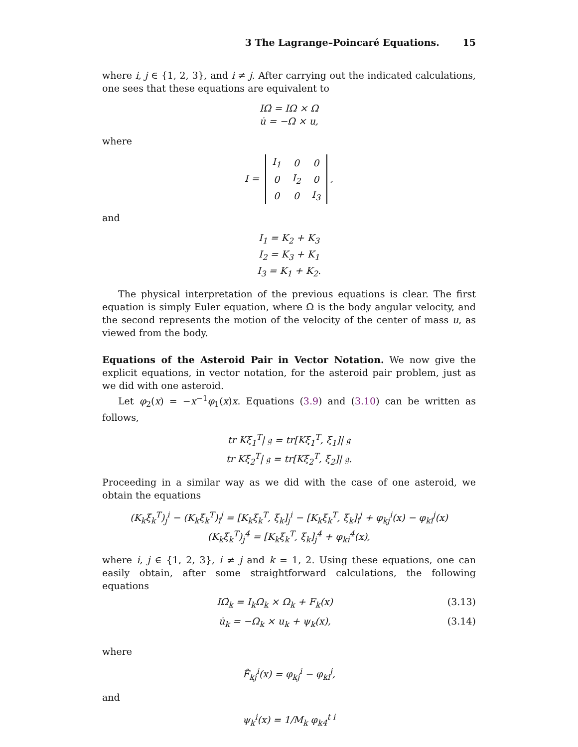3 The Lagrange–Poincaré Equations. 15
where i, j ∈ {1, 2, 3}, and i ≠ j. After carrying out the indicated calculations, one sees that these equations are equivalent to
IΩ̇ = IΩ × Ω
u̇ = −Ω × u,
where
I =
| I<sub>1</sub> | 0 | 0 |
| 0 | I<sub>2</sub> | 0 |
| 0 | 0 | I<sub>3</sub> |
,
and
I<sub>1</sub> = K<sub>2</sub> + K<sub>3</sub>
I<sub>2</sub> = K<sub>3</sub> + K<sub>1</sub>
I<sub>3</sub> = K<sub>1</sub> + K<sub>2</sub>.
The physical interpretation of the previous equations is clear. The first equation is simply Euler equation, where Ω is the body angular velocity, and the second represents the motion of the velocity of the center of mass u, as viewed from the body.
Equations of the Asteroid Pair in Vector Notation. We now give the explicit equations, in vector notation, for the asteroid pair problem, just as we did with one asteroid.
Let φ<sub>2</sub>(x) = −x<sup>−1</sup>φ<sub>1</sub>(x)x. Equations (3.9) and (3.10) can be written as follows,
tr Kξ̇<sub>1</sub><sup>T</sup>| 𝔤 = tr[Kξ<sub>1</sub><sup>T</sup>, ξ<sub>1</sub>]| 𝔤
tr Kξ̇<sub>2</sub><sup>T</sup>| 𝔤 = tr[Kξ<sub>2</sub><sup>T</sup>, ξ<sub>2</sub>]| 𝔤.
Proceeding in a similar way as we did with the case of one asteroid, we obtain the equations
(K<sub>k</sub>ξ̇<sub>k</sub><sup>T</sup>)<sub>j</sub><sup>i</sup> − (K<sub>k</sub>ξ̇<sub>k</sub><sup>T</sup>)<sub>i</sub><sup>j</sup> = [K<sub>k</sub>ξ<sub>k</sub><sup>T</sup>, ξ<sub>k</sub>]<sub>j</sub><sup>i</sup> − [K<sub>k</sub>ξ<sub>k</sub><sup>T</sup>, ξ<sub>k</sub>]<sub>i</sub><sup>j</sup> + φ<sub>kj</sub><sup>i</sup>(x) − φ<sub>ki</sub><sup>j</sup>(x)
(K<sub>k</sub>ξ̇<sub>k</sub><sup>T</sup>)<sub>j</sub><sup>4</sup> = [K<sub>k</sub>ξ<sub>k</sub><sup>T</sup>, ξ<sub>k</sub>]<sub>j</sub><sup>4</sup> + φ<sub>ki</sub><sup>4</sup>(x),
where i, j ∈ {1, 2, 3}, i ≠ j and k = 1, 2. Using these equations, one can easily obtain, after some straightforward calculations, the following equations
IΩ̇<sub>k</sub> = I<sub>k</sub>Ω<sub>k</sub> × Ω<sub>k</sub> + F<sub>k</sub>(x) (3.13)
u̇<sub>k</sub> = −Ω<sub>k</sub> × u<sub>k</sub> + ψ<sub>k</sub>(x), (3.14)
where
F̂<sub>kj</sub><sup>i</sup>(x) = φ<sub>kj</sub><sup>i</sup> − φ<sub>ki</sub><sup>j</sup>,
and
ψ<sub>k</sub><sup>i</sup>(x) = 1/M<sub>k</sub> φ<sub>k4</sub><sup>t i</sup>